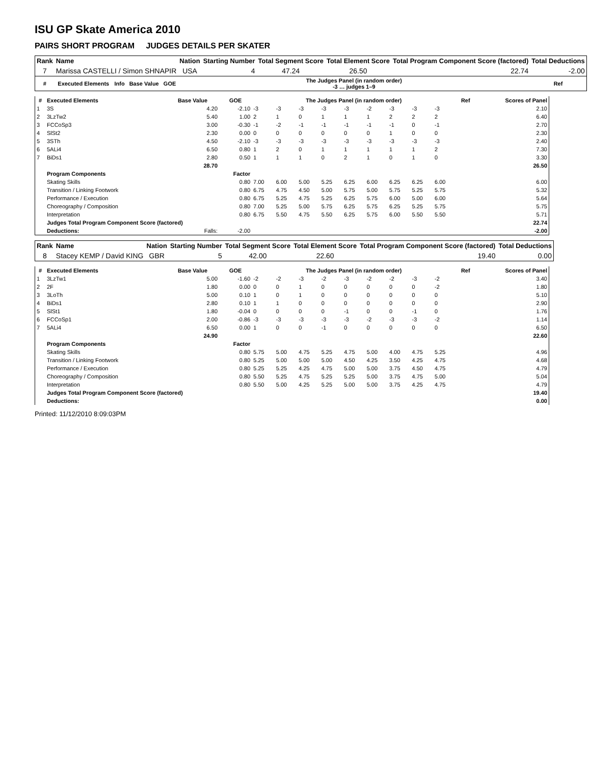ISU GP Skate America 2010
PAIRS SHORT PROGRAM JUDGES DETAILS PER SKATER
| Rank | Name | | | | Nation | Starting Number | Total Segment Score | Total Element Score | Total Program Component Score (factored) | Total Deductions |
| --- | --- | --- | --- | --- | --- | --- | --- | --- | --- | --- |
| 7 | Marissa CASTELLI / Simon SHNAPIR | | | | USA | 4 | 47.24 | 26.50 | 22.74 | -2.00 |
| # | Executed Elements | Info | Base Value | GOE | The Judges Panel (in random order) -3 … judges 1–9 | | | | | Ref |
| # | Executed Elements | Base Value | GOE | The Judges Panel (in random order) | | | | | | | | | Ref | Scores of Panel |
| --- | --- | --- | --- | --- | --- | --- | --- | --- | --- | --- | --- | --- | --- | --- |
| 1 | 3S | 4.20 | -2.10 | -3 | -3 | -3 | -3 | -3 | -2 | -3 | -3 | -3 | | 2.10 |
| 2 | 3LzTw2 | 5.40 | 1.00 | 2 | 1 | 0 | 1 | 1 | 1 | 2 | 2 | 2 | | 6.40 |
| 3 | FCCoSp3 | 3.00 | -0.30 | -1 | -2 | -1 | -1 | -1 | -1 | -1 | 0 | -1 | | 2.70 |
| 4 | SlSt2 | 2.30 | 0.00 | 0 | 0 | 0 | 0 | 0 | 0 | 1 | 0 | 0 | | 2.30 |
| 5 | 3STh | 4.50 | -2.10 | -3 | -3 | -3 | -3 | -3 | -3 | -3 | -3 | -3 | | 2.40 |
| 6 | 5ALi4 | 6.50 | 0.80 | 1 | 2 | 0 | 1 | 1 | 1 | 1 | 1 | 2 | | 7.30 |
| 7 | BiDs1 | 2.80 | 0.50 | 1 | 1 | 1 | 0 | 2 | 1 | 0 | 1 | 0 | | 3.30 |
| | | 28.70 | | | | | | | | | | | | 26.50 |
| | Program Components | | Factor | | | | | | | | | | | |
| | Skating Skills | | 0.80 | 7.00 | 6.00 | 5.00 | 5.25 | 6.25 | 6.00 | 6.25 | 6.25 | 6.00 | | 6.00 |
| | Transition / Linking Footwork | | 0.80 | 6.75 | 4.75 | 4.50 | 5.00 | 5.75 | 5.00 | 5.75 | 5.25 | 5.75 | | 5.32 |
| | Performance / Execution | | 0.80 | 6.75 | 5.25 | 4.75 | 5.25 | 6.25 | 5.75 | 6.00 | 5.00 | 6.00 | | 5.64 |
| | Choreography / Composition | | 0.80 | 7.00 | 5.25 | 5.00 | 5.75 | 6.25 | 5.75 | 6.25 | 5.25 | 5.75 | | 5.75 |
| | Interpretation | | 0.80 | 6.75 | 5.50 | 4.75 | 5.50 | 6.25 | 5.75 | 6.00 | 5.50 | 5.50 | | 5.71 |
| | Judges Total Program Component Score (factored) | | | | | | | | | | | | | 22.74 |
| | Deductions: | Falls: | -2.00 | | | | | | | | | | | -2.00 |
| Rank | Name | Nation | Starting Number | Total Segment Score | Total Element Score | Total Program Component Score (factored) | Total Deductions |
| --- | --- | --- | --- | --- | --- | --- | --- |
| 8 | Stacey KEMP / David KING | GBR | 5 | 42.00 | 22.60 | 19.40 | 0.00 |
| # | Executed Elements | Base Value | GOE | The Judges Panel (in random order) | | | | | | | | | Ref | Scores of Panel |
| --- | --- | --- | --- | --- | --- | --- | --- | --- | --- | --- | --- | --- | --- | --- |
| 1 | 3LzTw1 | 5.00 | -1.60 | -2 | -2 | -3 | -2 | -3 | -2 | -2 | -3 | -2 | | 3.40 |
| 2 | 2F | 1.80 | 0.00 | 0 | 0 | 1 | 0 | 0 | 0 | 0 | 0 | -2 | | 1.80 |
| 3 | 3LoTh | 5.00 | 0.10 | 1 | 0 | 1 | 0 | 0 | 0 | 0 | 0 | 0 | | 5.10 |
| 4 | BiDs1 | 2.80 | 0.10 | 1 | 1 | 0 | 0 | 0 | 0 | 0 | 0 | 0 | | 2.90 |
| 5 | SlSt1 | 1.80 | -0.04 | 0 | 0 | 0 | 0 | -1 | 0 | 0 | -1 | 0 | | 1.76 |
| 6 | FCCoSp1 | 2.00 | -0.86 | -3 | -3 | -3 | -3 | -3 | -2 | -3 | -3 | -2 | | 1.14 |
| 7 | 5ALi4 | 6.50 | 0.00 | 1 | 0 | 0 | -1 | 0 | 0 | 0 | 0 | 0 | | 6.50 |
| | | 24.90 | | | | | | | | | | | | 22.60 |
| | Program Components | | Factor | | | | | | | | | | | |
| | Skating Skills | | 0.80 | 5.75 | 5.00 | 4.75 | 5.25 | 4.75 | 5.00 | 4.00 | 4.75 | 5.25 | | 4.96 |
| | Transition / Linking Footwork | | 0.80 | 5.25 | 5.00 | 5.00 | 5.00 | 4.50 | 4.25 | 3.50 | 4.25 | 4.75 | | 4.68 |
| | Performance / Execution | | 0.80 | 5.25 | 5.25 | 4.25 | 4.75 | 5.00 | 5.00 | 3.75 | 4.50 | 4.75 | | 4.79 |
| | Choreography / Composition | | 0.80 | 5.50 | 5.25 | 4.75 | 5.25 | 5.25 | 5.00 | 3.75 | 4.75 | 5.00 | | 5.04 |
| | Interpretation | | 0.80 | 5.50 | 5.00 | 4.25 | 5.25 | 5.00 | 5.00 | 3.75 | 4.25 | 4.75 | | 4.79 |
| | Judges Total Program Component Score (factored) | | | | | | | | | | | | | 19.40 |
| | Deductions: | | | | | | | | | | | | | 0.00 |
Printed: 11/12/2010 8:09:03PM